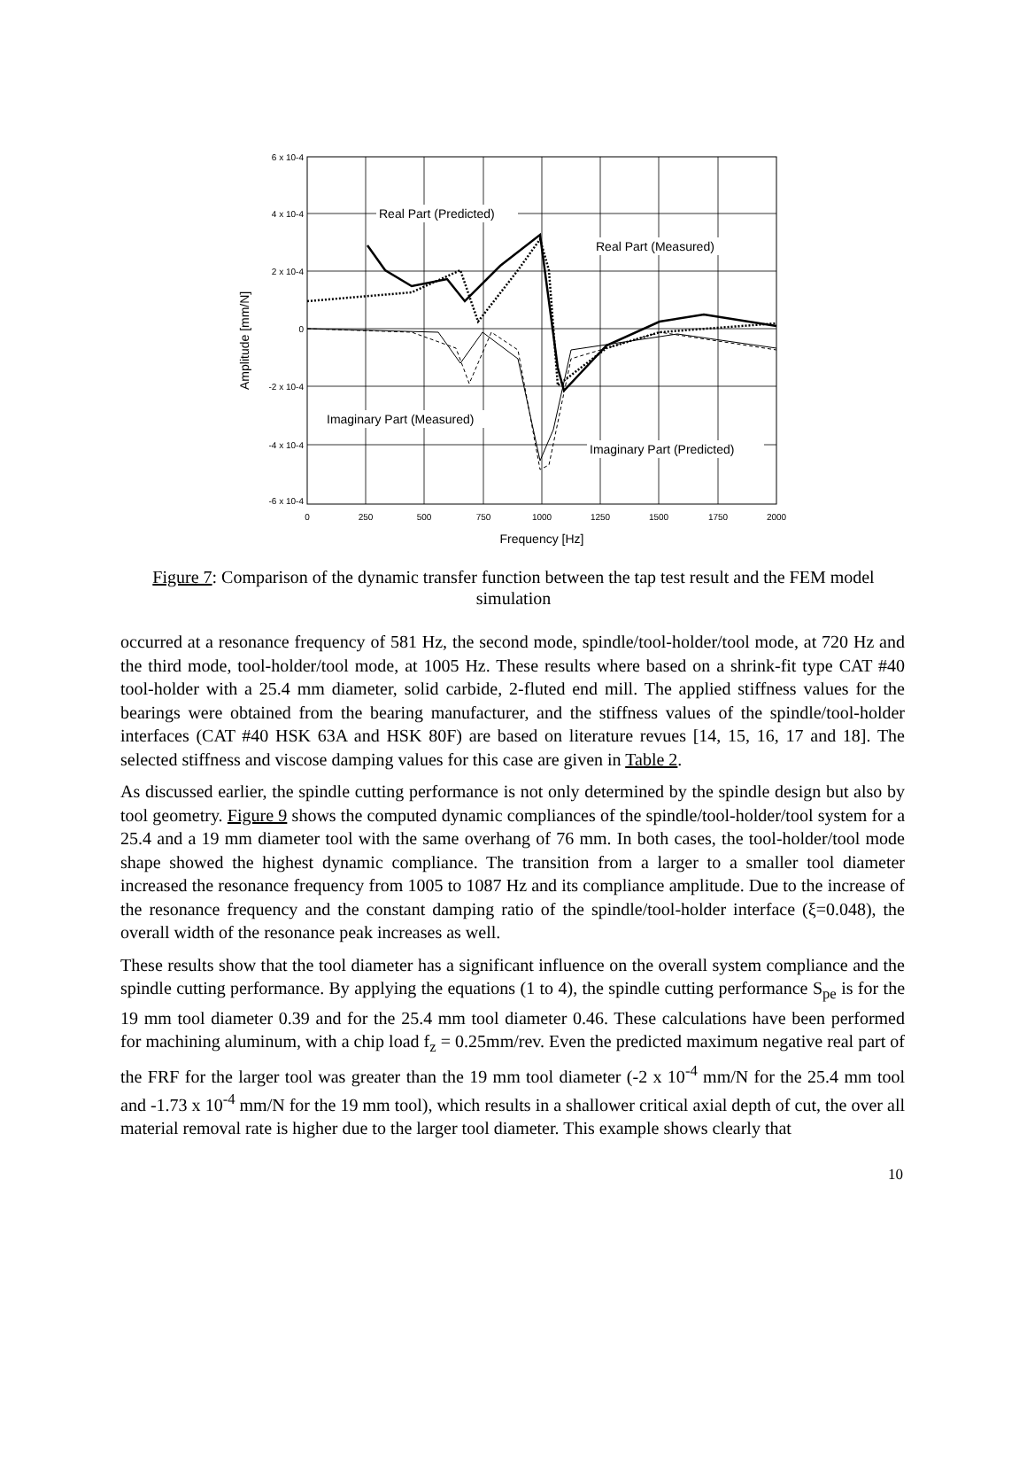Real Part (Predicted)
Real Part (Measured)
Imaginary Part (Measured)
Imaginary Part (Predicted)
6 x 10-4
4 x 10-4
2 x 10-4
0
-2 x 10-4
-4 x 10-4
-6 x 10-4
0
250
500
750
1000
1250
1500
1750
2000
Frequency [Hz]
Amplitude [mm/N]
Figure 7: Comparison of the dynamic transfer function between the tap test result and the FEM model simulation
occurred at a resonance frequency of 581 Hz, the second mode, spindle/tool-holder/tool mode, at 720 Hz and the third mode, tool-holder/tool mode, at 1005 Hz. These results where based on a shrink-fit type CAT #40 tool-holder with a 25.4 mm diameter, solid carbide, 2-fluted end mill. The applied stiffness values for the bearings were obtained from the bearing manufacturer, and the stiffness values of the spindle/tool-holder interfaces (CAT #40 HSK 63A and HSK 80F) are based on literature revues [14, 15, 16, 17 and 18]. The selected stiffness and viscose damping values for this case are given in Table 2.
As discussed earlier, the spindle cutting performance is not only determined by the spindle design but also by tool geometry. Figure 9 shows the computed dynamic compliances of the spindle/tool-holder/tool system for a 25.4 and a 19 mm diameter tool with the same overhang of 76 mm. In both cases, the tool-holder/tool mode shape showed the highest dynamic compliance. The transition from a larger to a smaller tool diameter increased the resonance frequency from 1005 to 1087 Hz and its compliance amplitude. Due to the increase of the resonance frequency and the constant damping ratio of the spindle/tool-holder interface (ξ=0.048), the overall width of the resonance peak increases as well.
These results show that the tool diameter has a significant influence on the overall system compliance and the spindle cutting performance. By applying the equations (1 to 4), the spindle cutting performance S<sub>pe</sub> is for the 19 mm tool diameter 0.39 and for the 25.4 mm tool diameter 0.46. These calculations have been performed for machining aluminum, with a chip load f<sub>z</sub> = 0.25mm/rev. Even the predicted maximum negative real part of the FRF for the larger tool was greater than the 19 mm tool diameter (-2 x 10<sup>-4</sup> mm/N for the 25.4 mm tool and -1.73 x 10<sup>-4</sup> mm/N for the 19 mm tool), which results in a shallower critical axial depth of cut, the over all material removal rate is higher due to the larger tool diameter. This example shows clearly that
10